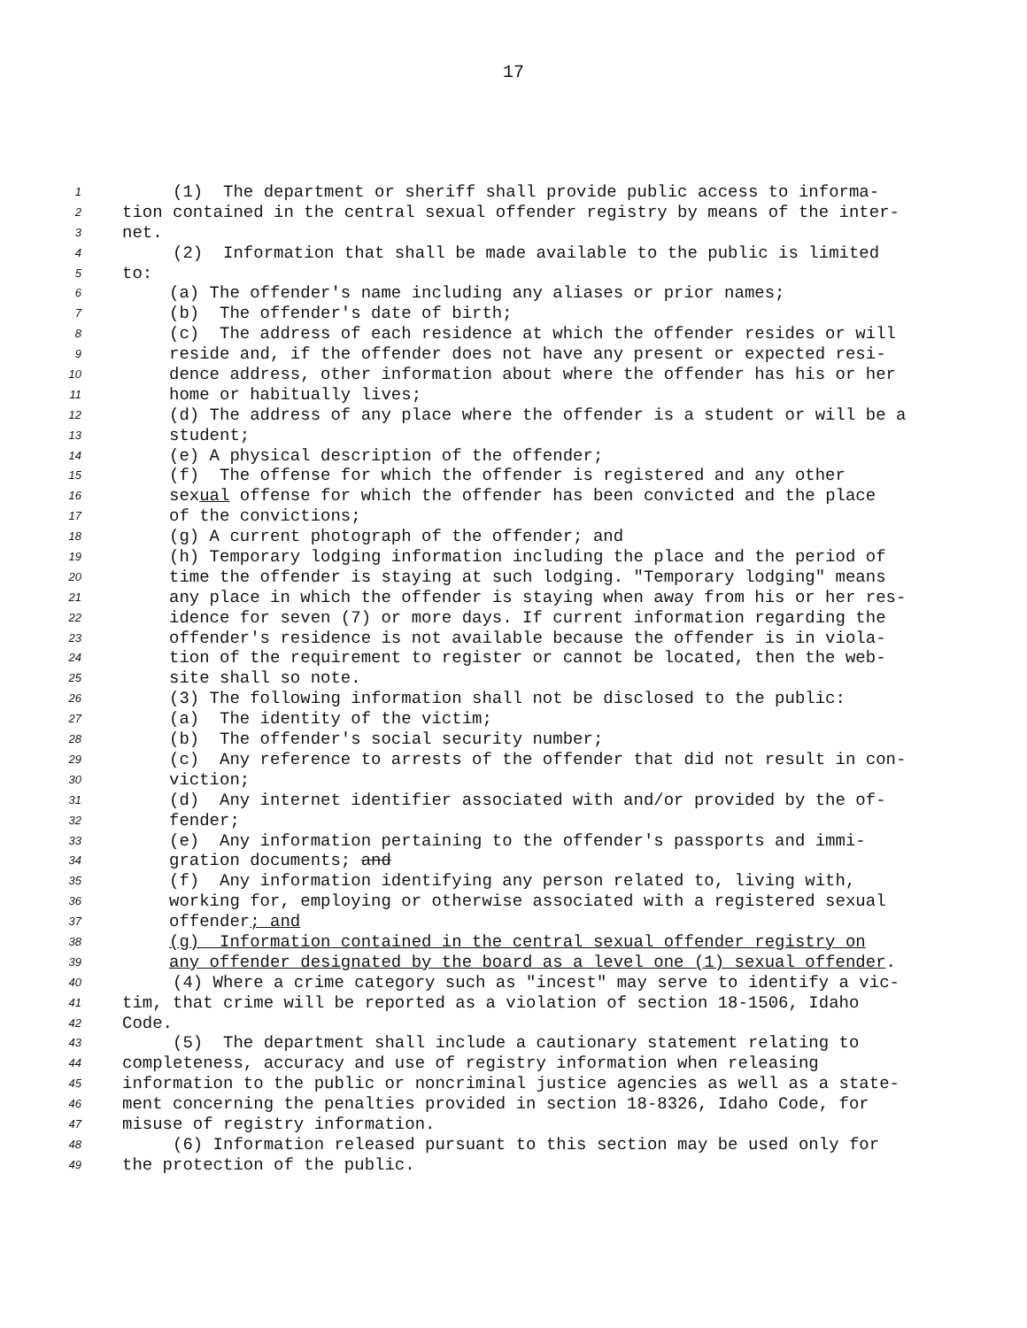17
1 (1) The department or sheriff shall provide public access to informa-
2 tion contained in the central sexual offender registry by means of the inter-
3 net.
4 (2) Information that shall be made available to the public is limited
5 to:
6 (a) The offender's name including any aliases or prior names;
7 (b) The offender's date of birth;
8 (c) The address of each residence at which the offender resides or will
9 reside and, if the offender does not have any present or expected resi-
10 dence address, other information about where the offender has his or her
11 home or habitually lives;
12 (d) The address of any place where the offender is a student or will be a
13 student;
14 (e) A physical description of the offender;
15 (f) The offense for which the offender is registered and any other
16 sexual offense for which the offender has been convicted and the place
17 of the convictions;
18 (g) A current photograph of the offender; and
19 (h) Temporary lodging information including the place and the period of
20 time the offender is staying at such lodging. "Temporary lodging" means
21 any place in which the offender is staying when away from his or her res-
22 idence for seven (7) or more days. If current information regarding the
23 offender's residence is not available because the offender is in viola-
24 tion of the requirement to register or cannot be located, then the web-
25 site shall so note.
26 (3) The following information shall not be disclosed to the public:
27 (a) The identity of the victim;
28 (b) The offender's social security number;
29 (c) Any reference to arrests of the offender that did not result in con-
30 viction;
31 (d) Any internet identifier associated with and/or provided by the of-
32 fender;
33 (e) Any information pertaining to the offender's passports and immi-
34 gration documents; and
35 (f) Any information identifying any person related to, living with,
36 working for, employing or otherwise associated with a registered sexual
37 offender; and
38 (g) Information contained in the central sexual offender registry on
39 any offender designated by the board as a level one (1) sexual offender.
40 (4) Where a crime category such as "incest" may serve to identify a vic-
41 tim, that crime will be reported as a violation of section 18-1506, Idaho
42 Code.
43 (5) The department shall include a cautionary statement relating to
44 completeness, accuracy and use of registry information when releasing
45 information to the public or noncriminal justice agencies as well as a state-
46 ment concerning the penalties provided in section 18-8326, Idaho Code, for
47 misuse of registry information.
48 (6) Information released pursuant to this section may be used only for
49 the protection of the public.